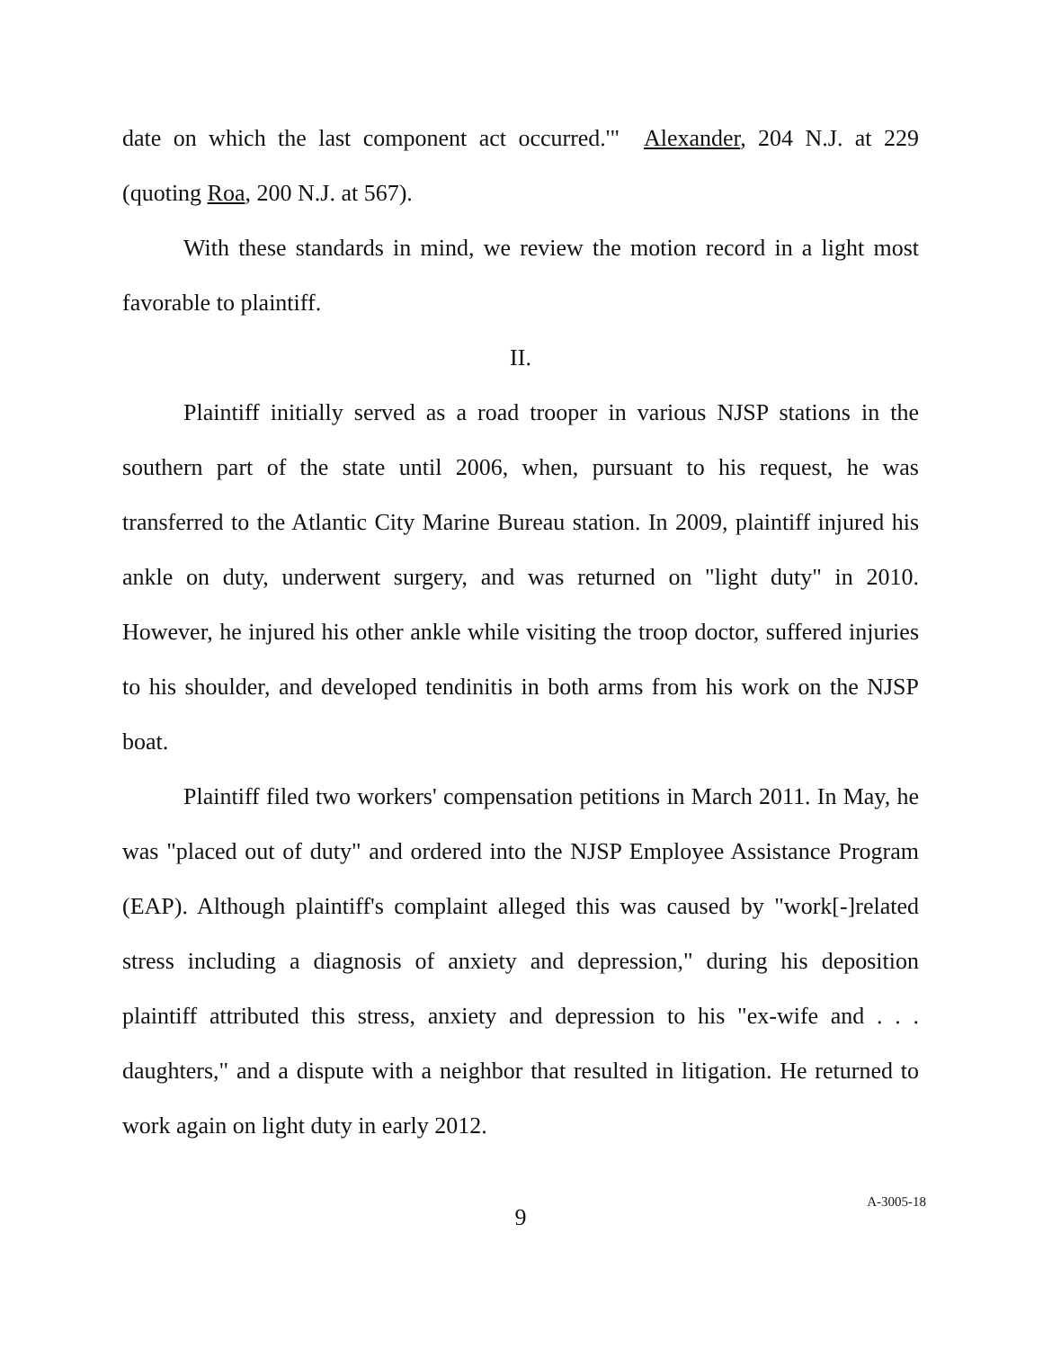date on which the last component act occurred.'" Alexander, 204 N.J. at 229 (quoting Roa, 200 N.J. at 567).
With these standards in mind, we review the motion record in a light most favorable to plaintiff.
II.
Plaintiff initially served as a road trooper in various NJSP stations in the southern part of the state until 2006, when, pursuant to his request, he was transferred to the Atlantic City Marine Bureau station. In 2009, plaintiff injured his ankle on duty, underwent surgery, and was returned on "light duty" in 2010. However, he injured his other ankle while visiting the troop doctor, suffered injuries to his shoulder, and developed tendinitis in both arms from his work on the NJSP boat.
Plaintiff filed two workers' compensation petitions in March 2011. In May, he was "placed out of duty" and ordered into the NJSP Employee Assistance Program (EAP). Although plaintiff's complaint alleged this was caused by "work[-]related stress including a diagnosis of anxiety and depression," during his deposition plaintiff attributed this stress, anxiety and depression to his "ex-wife and . . . daughters," and a dispute with a neighbor that resulted in litigation. He returned to work again on light duty in early 2012.
9
A-3005-18